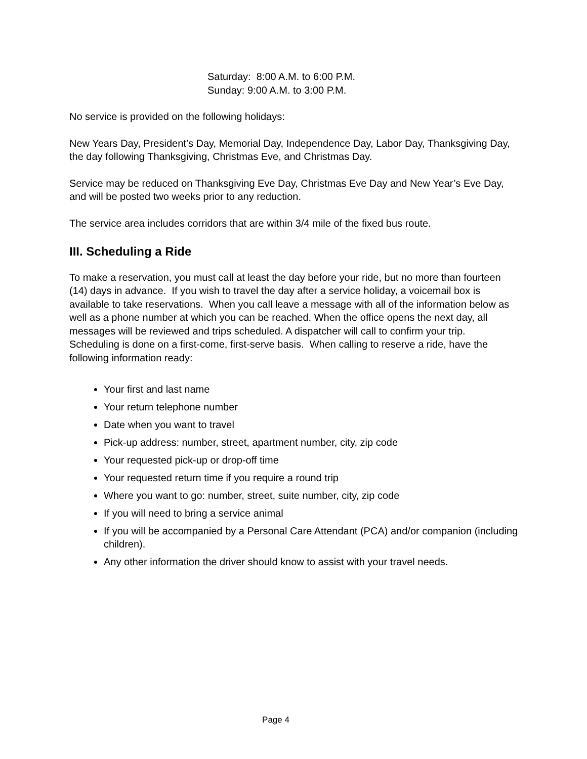Saturday: 8:00 A.M. to 6:00 P.M.
Sunday: 9:00 A.M. to 3:00 P.M.
No service is provided on the following holidays:
New Years Day, President’s Day, Memorial Day, Independence Day, Labor Day, Thanksgiving Day, the day following Thanksgiving, Christmas Eve, and Christmas Day.
Service may be reduced on Thanksgiving Eve Day, Christmas Eve Day and New Year’s Eve Day, and will be posted two weeks prior to any reduction.
The service area includes corridors that are within 3/4 mile of the fixed bus route.
III. Scheduling a Ride
To make a reservation, you must call at least the day before your ride, but no more than fourteen (14) days in advance. If you wish to travel the day after a service holiday, a voicemail box is available to take reservations. When you call leave a message with all of the information below as well as a phone number at which you can be reached. When the office opens the next day, all messages will be reviewed and trips scheduled. A dispatcher will call to confirm your trip. Scheduling is done on a first-come, first-serve basis. When calling to reserve a ride, have the following information ready:
Your first and last name
Your return telephone number
Date when you want to travel
Pick-up address: number, street, apartment number, city, zip code
Your requested pick-up or drop-off time
Your requested return time if you require a round trip
Where you want to go: number, street, suite number, city, zip code
If you will need to bring a service animal
If you will be accompanied by a Personal Care Attendant (PCA) and/or companion (including children).
Any other information the driver should know to assist with your travel needs.
Page 4